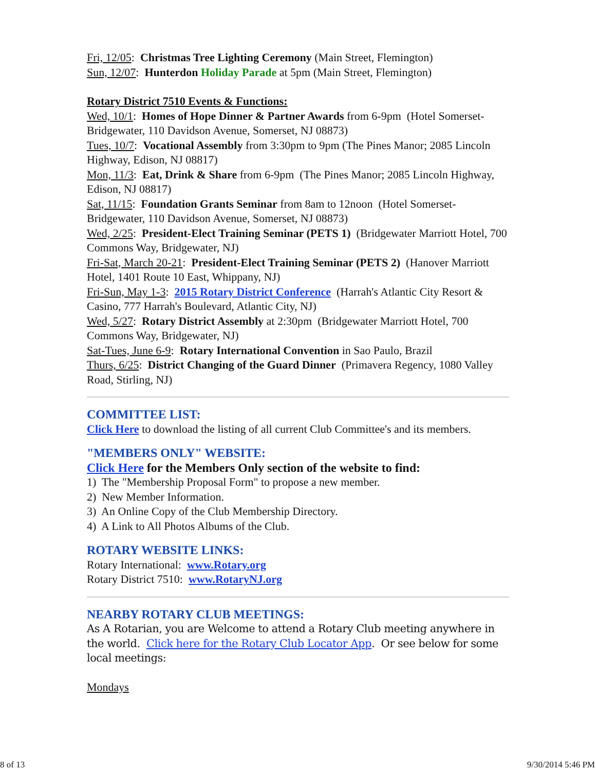Fri, 12/05: Christmas Tree Lighting Ceremony (Main Street, Flemington)
Sun, 12/07: Hunterdon Holiday Parade at 5pm (Main Street, Flemington)
Rotary District 7510 Events & Functions:
Wed, 10/1: Homes of Hope Dinner & Partner Awards from 6-9pm (Hotel Somerset-Bridgewater, 110 Davidson Avenue, Somerset, NJ 08873)
Tues, 10/7: Vocational Assembly from 3:30pm to 9pm (The Pines Manor; 2085 Lincoln Highway, Edison, NJ 08817)
Mon, 11/3: Eat, Drink & Share from 6-9pm (The Pines Manor; 2085 Lincoln Highway, Edison, NJ 08817)
Sat, 11/15: Foundation Grants Seminar from 8am to 12noon (Hotel Somerset-Bridgewater, 110 Davidson Avenue, Somerset, NJ 08873)
Wed, 2/25: President-Elect Training Seminar (PETS 1) (Bridgewater Marriott Hotel, 700 Commons Way, Bridgewater, NJ)
Fri-Sat, March 20-21: President-Elect Training Seminar (PETS 2) (Hanover Marriott Hotel, 1401 Route 10 East, Whippany, NJ)
Fri-Sun, May 1-3: 2015 Rotary District Conference (Harrah's Atlantic City Resort & Casino, 777 Harrah's Boulevard, Atlantic City, NJ)
Wed, 5/27: Rotary District Assembly at 2:30pm (Bridgewater Marriott Hotel, 700 Commons Way, Bridgewater, NJ)
Sat-Tues, June 6-9: Rotary International Convention in Sao Paulo, Brazil
Thurs, 6/25: District Changing of the Guard Dinner (Primavera Regency, 1080 Valley Road, Stirling, NJ)
COMMITTEE LIST:
Click Here to download the listing of all current Club Committee's and its members.
"MEMBERS ONLY" WEBSITE:
Click Here for the Members Only section of the website to find:
1) The "Membership Proposal Form" to propose a new member.
2) New Member Information.
3) An Online Copy of the Club Membership Directory.
4) A Link to All Photos Albums of the Club.
ROTARY WEBSITE LINKS:
Rotary International: www.Rotary.org
Rotary District 7510: www.RotaryNJ.org
NEARBY ROTARY CLUB MEETINGS:
As A Rotarian, you are Welcome to attend a Rotary Club meeting anywhere in the world. Click here for the Rotary Club Locator App. Or see below for some local meetings:
Mondays
8 of 13 9/30/2014 5:46 PM